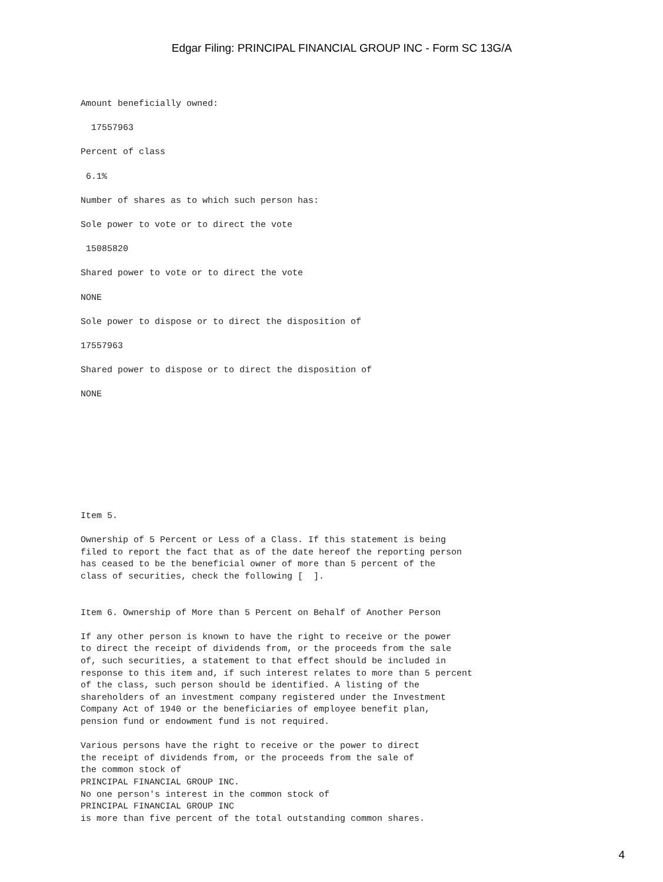Edgar Filing: PRINCIPAL FINANCIAL GROUP INC - Form SC 13G/A
Amount beneficially owned:

  17557963

Percent of class

 6.1%

Number of shares as to which such person has:

Sole power to vote or to direct the vote

 15085820

Shared power to vote or to direct the vote

NONE

Sole power to dispose or to direct the disposition of

17557963

Shared power to dispose or to direct the disposition of

NONE
Item 5.

Ownership of 5 Percent or Less of a Class. If this statement is being
filed to report the fact that as of the date hereof the reporting person
has ceased to be the beneficial owner of more than 5 percent of the
class of securities, check the following [  ].


Item 6. Ownership of More than 5 Percent on Behalf of Another Person

If any other person is known to have the right to receive or the power
to direct the receipt of dividends from, or the proceeds from the sale
of, such securities, a statement to that effect should be included in
response to this item and, if such interest relates to more than 5 percent
of the class, such person should be identified. A listing of the
shareholders of an investment company registered under the Investment
Company Act of 1940 or the beneficiaries of employee benefit plan,
pension fund or endowment fund is not required.

Various persons have the right to receive or the power to direct
the receipt of dividends from, or the proceeds from the sale of
the common stock of
PRINCIPAL FINANCIAL GROUP INC.
No one person's interest in the common stock of
PRINCIPAL FINANCIAL GROUP INC
is more than five percent of the total outstanding common shares.
4